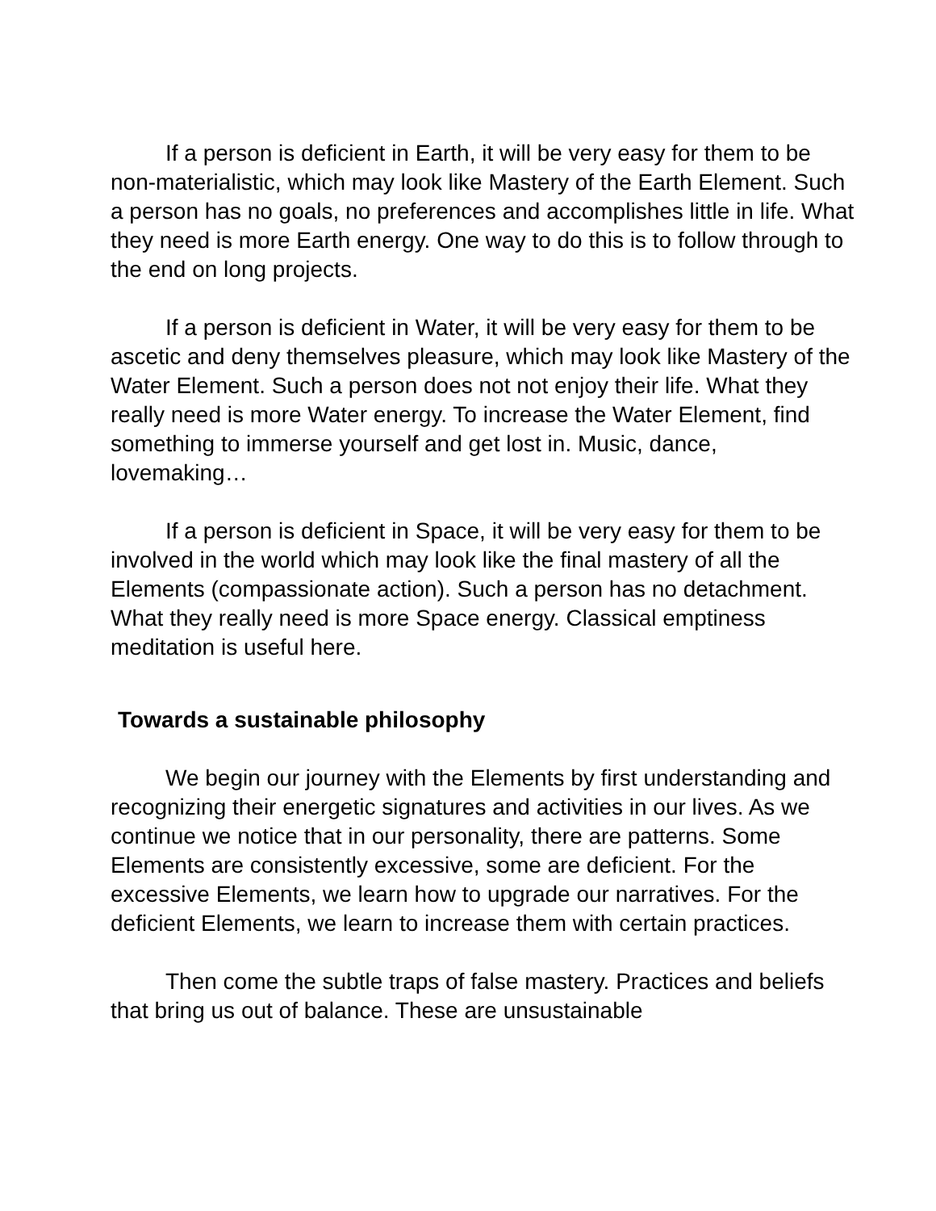If a person is deficient in Earth, it will be very easy for them to be non-materialistic, which may look like Mastery of the Earth Element. Such a person has no goals, no preferences and accomplishes little in life. What they need is more Earth energy. One way to do this is to follow through to the end on long projects.
If a person is deficient in Water, it will be very easy for them to be ascetic and deny themselves pleasure, which may look like Mastery of the Water Element. Such a person does not not enjoy their life. What they really need is more Water energy. To increase the Water Element, find something to immerse yourself and get lost in. Music, dance, lovemaking…
If a person is deficient in Space, it will be very easy for them to be involved in the world which may look like the final mastery of all the Elements (compassionate action). Such a person has no detachment. What they really need is more Space energy. Classical emptiness meditation is useful here.
Towards a sustainable philosophy
We begin our journey with the Elements by first understanding and recognizing their energetic signatures and activities in our lives. As we continue we notice that in our personality, there are patterns. Some Elements are consistently excessive, some are deficient. For the excessive Elements, we learn how to upgrade our narratives. For the deficient Elements, we learn to increase them with certain practices.
Then come the subtle traps of false mastery. Practices and beliefs that bring us out of balance. These are unsustainable